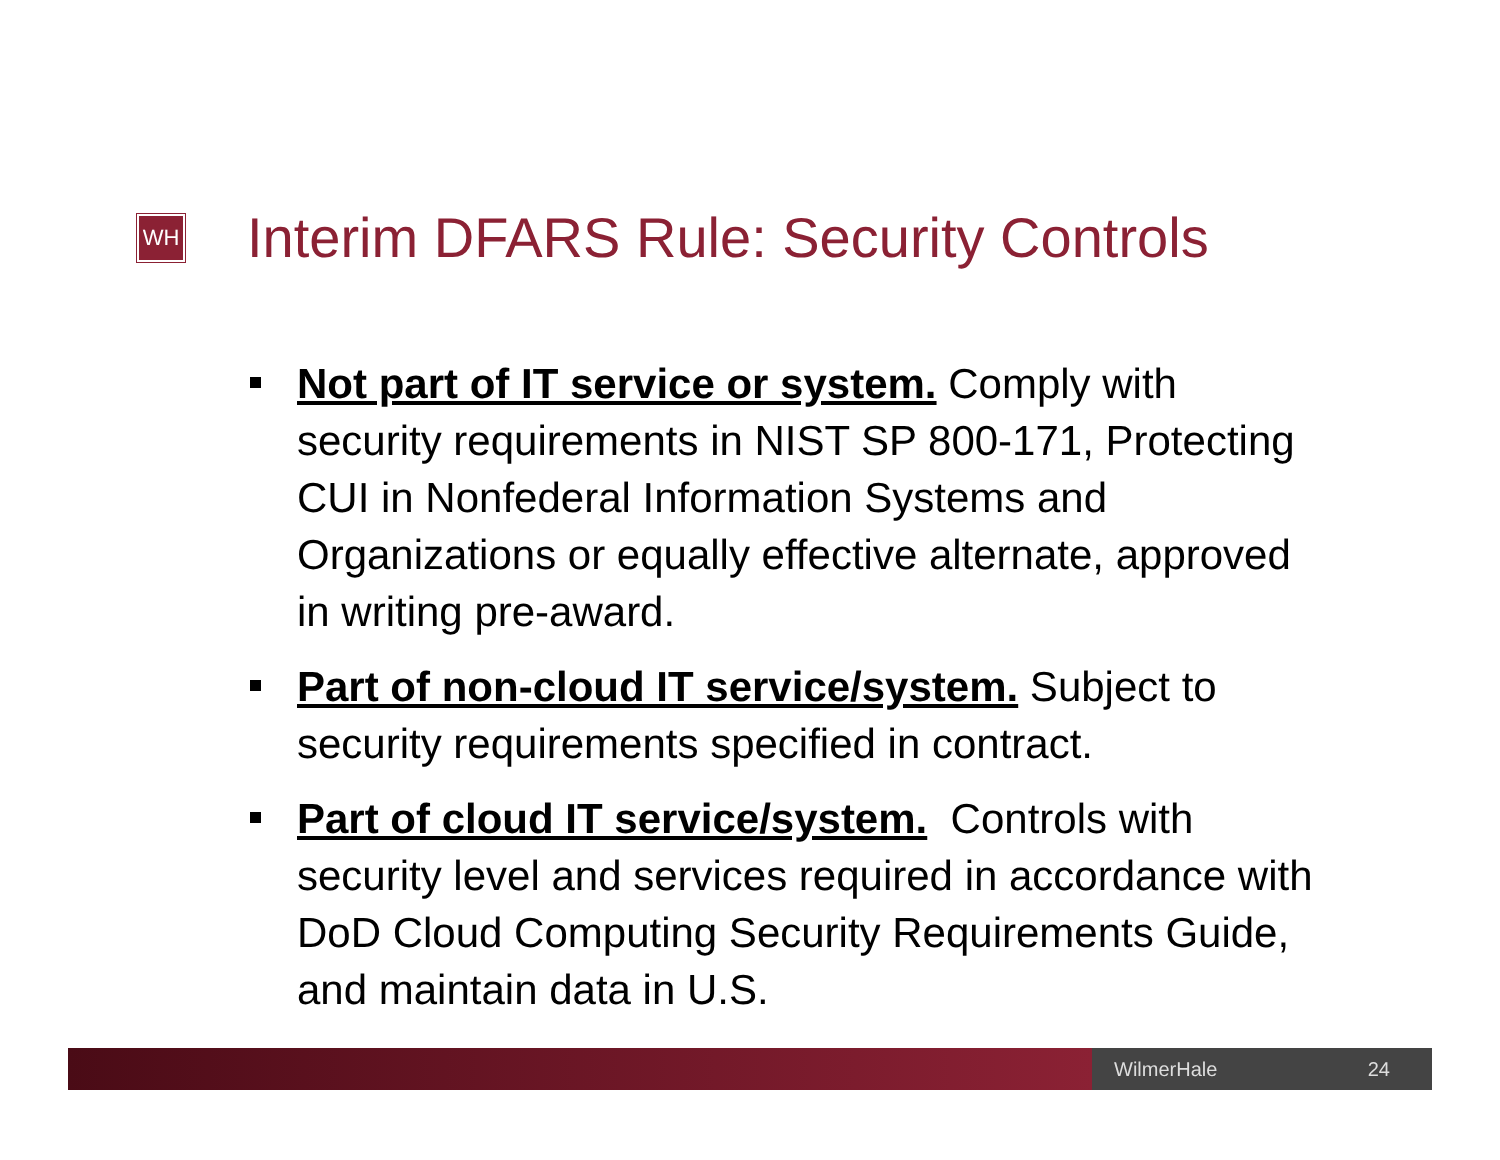WH
Interim DFARS Rule: Security Controls
Not part of IT service or system. Comply with security requirements in NIST SP 800-171, Protecting CUI in Nonfederal Information Systems and Organizations or equally effective alternate, approved in writing pre-award.
Part of non-cloud IT service/system. Subject to security requirements specified in contract.
Part of cloud IT service/system. Controls with security level and services required in accordance with DoD Cloud Computing Security Requirements Guide, and maintain data in U.S.
WilmerHale 24